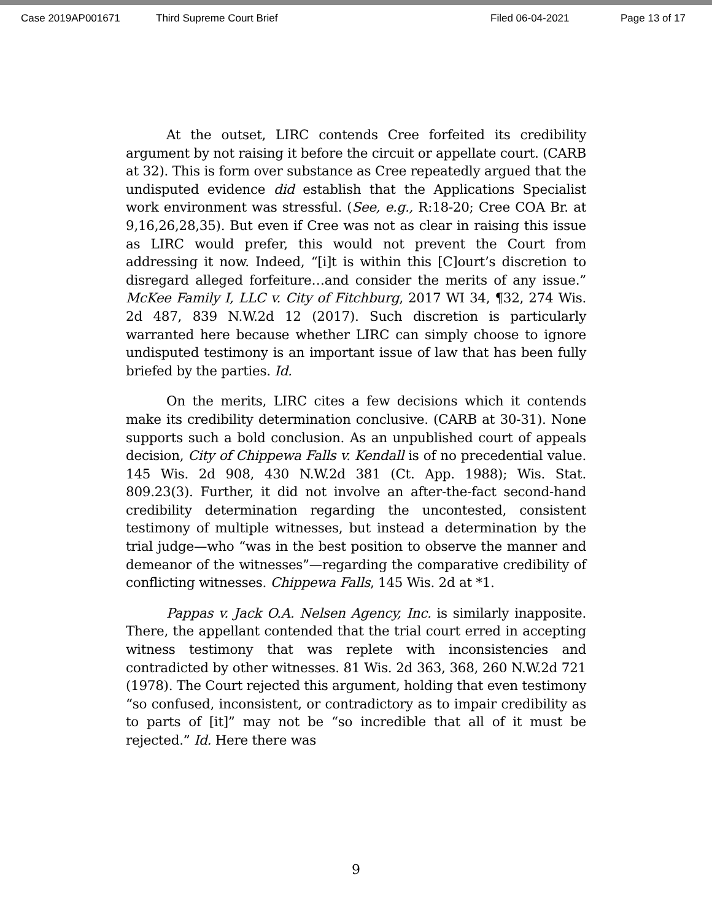Case 2019AP001671 Third Supreme Court Brief Filed 06-04-2021 Page 13 of 17
At the outset, LIRC contends Cree forfeited its credibility argument by not raising it before the circuit or appellate court. (CARB at 32). This is form over substance as Cree repeatedly argued that the undisputed evidence did establish that the Applications Specialist work environment was stressful. (See, e.g., R:18-20; Cree COA Br. at 9,16,26,28,35). But even if Cree was not as clear in raising this issue as LIRC would prefer, this would not prevent the Court from addressing it now. Indeed, “[i]t is within this [C]ourt’s discretion to disregard alleged forfeiture…and consider the merits of any issue.” McKee Family I, LLC v. City of Fitchburg, 2017 WI 34, ¶32, 274 Wis. 2d 487, 839 N.W.2d 12 (2017). Such discretion is particularly warranted here because whether LIRC can simply choose to ignore undisputed testimony is an important issue of law that has been fully briefed by the parties. Id.
On the merits, LIRC cites a few decisions which it contends make its credibility determination conclusive. (CARB at 30-31). None supports such a bold conclusion. As an unpublished court of appeals decision, City of Chippewa Falls v. Kendall is of no precedential value. 145 Wis. 2d 908, 430 N.W.2d 381 (Ct. App. 1988); Wis. Stat. 809.23(3). Further, it did not involve an after-the-fact second-hand credibility determination regarding the uncontested, consistent testimony of multiple witnesses, but instead a determination by the trial judge—who “was in the best position to observe the manner and demeanor of the witnesses”—regarding the comparative credibility of conflicting witnesses. Chippewa Falls, 145 Wis. 2d at *1.
Pappas v. Jack O.A. Nelsen Agency, Inc. is similarly inapposite. There, the appellant contended that the trial court erred in accepting witness testimony that was replete with inconsistencies and contradicted by other witnesses. 81 Wis. 2d 363, 368, 260 N.W.2d 721 (1978). The Court rejected this argument, holding that even testimony “so confused, inconsistent, or contradictory as to impair credibility as to parts of [it]” may not be “so incredible that all of it must be rejected.” Id. Here there was
9